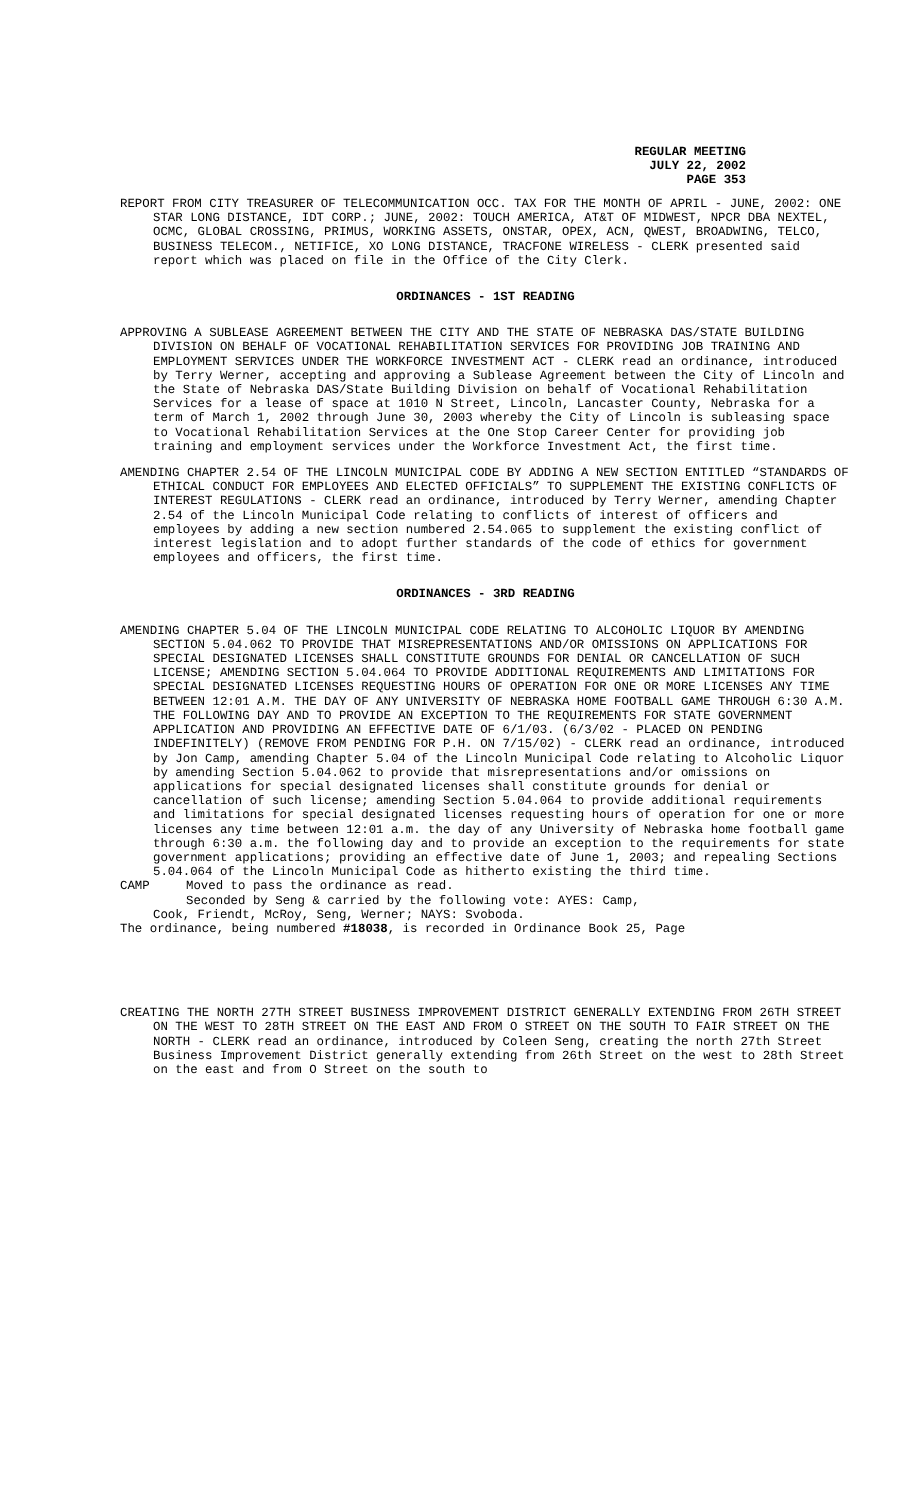REGULAR MEETING
JULY 22, 2002
PAGE 353
REPORT FROM CITY TREASURER OF TELECOMMUNICATION OCC. TAX FOR THE MONTH OF APRIL - JUNE, 2002: ONE STAR LONG DISTANCE, IDT CORP.; JUNE, 2002: TOUCH AMERICA, AT&T OF MIDWEST, NPCR DBA NEXTEL, OCMC, GLOBAL CROSSING, PRIMUS, WORKING ASSETS, ONSTAR, OPEX, ACN, QWEST, BROADWING, TELCO, BUSINESS TELECOM., NETIFICE, XO LONG DISTANCE, TRACFONE WIRELESS - CLERK presented said report which was placed on file in the Office of the City Clerk.
ORDINANCES - 1ST READING
APPROVING A SUBLEASE AGREEMENT BETWEEN THE CITY AND THE STATE OF NEBRASKA DAS/STATE BUILDING DIVISION ON BEHALF OF VOCATIONAL REHABILITATION SERVICES FOR PROVIDING JOB TRAINING AND EMPLOYMENT SERVICES UNDER THE WORKFORCE INVESTMENT ACT - CLERK read an ordinance, introduced by Terry Werner, accepting and approving a Sublease Agreement between the City of Lincoln and the State of Nebraska DAS/State Building Division on behalf of Vocational Rehabilitation Services for a lease of space at 1010 N Street, Lincoln, Lancaster County, Nebraska for a term of March 1, 2002 through June 30, 2003 whereby the City of Lincoln is subleasing space to Vocational Rehabilitation Services at the One Stop Career Center for providing job training and employment services under the Workforce Investment Act, the first time.
AMENDING CHAPTER 2.54 OF THE LINCOLN MUNICIPAL CODE BY ADDING A NEW SECTION ENTITLED “STANDARDS OF ETHICAL CONDUCT FOR EMPLOYEES AND ELECTED OFFICIALS” TO SUPPLEMENT THE EXISTING CONFLICTS OF INTEREST REGULATIONS - CLERK read an ordinance, introduced by Terry Werner, amending Chapter 2.54 of the Lincoln Municipal Code relating to conflicts of interest of officers and employees by adding a new section numbered 2.54.065 to supplement the existing conflict of interest legislation and to adopt further standards of the code of ethics for government employees and officers, the first time.
ORDINANCES - 3RD READING
AMENDING CHAPTER 5.04 OF THE LINCOLN MUNICIPAL CODE RELATING TO ALCOHOLIC LIQUOR BY AMENDING SECTION 5.04.062 TO PROVIDE THAT MISREPRESENTATIONS AND/OR OMISSIONS ON APPLICATIONS FOR SPECIAL DESIGNATED LICENSES SHALL CONSTITUTE GROUNDS FOR DENIAL OR CANCELLATION OF SUCH LICENSE; AMENDING SECTION 5.04.064 TO PROVIDE ADDITIONAL REQUIREMENTS AND LIMITATIONS FOR SPECIAL DESIGNATED LICENSES REQUESTING HOURS OF OPERATION FOR ONE OR MORE LICENSES ANY TIME BETWEEN 12:01 A.M. THE DAY OF ANY UNIVERSITY OF NEBRASKA HOME FOOTBALL GAME THROUGH 6:30 A.M. THE FOLLOWING DAY AND TO PROVIDE AN EXCEPTION TO THE REQUIREMENTS FOR STATE GOVERNMENT APPLICATION AND PROVIDING AN EFFECTIVE DATE OF 6/1/03. (6/3/02 - PLACED ON PENDING INDEFINITELY) (REMOVE FROM PENDING FOR P.H. ON 7/15/02) - CLERK read an ordinance, introduced by Jon Camp, amending Chapter 5.04 of the Lincoln Municipal Code relating to Alcoholic Liquor by amending Section 5.04.062 to provide that misrepresentations and/or omissions on applications for special designated licenses shall constitute grounds for denial or cancellation of such license; amending Section 5.04.064 to provide additional requirements and limitations for special designated licenses requesting hours of operation for one or more licenses any time between 12:01 a.m. the day of any University of Nebraska home football game through 6:30 a.m. the following day and to provide an exception to the requirements for state government applications; providing an effective date of June 1, 2003; and repealing Sections 5.04.064 of the Lincoln Municipal Code as hitherto existing the third time.
CAMP Moved to pass the ordinance as read.
Seconded by Seng & carried by the following vote: AYES: Camp,
Cook, Friendt, McRoy, Seng, Werner; NAYS: Svoboda.
The ordinance, being numbered #18038, is recorded in Ordinance Book 25, Page
CREATING THE NORTH 27TH STREET BUSINESS IMPROVEMENT DISTRICT GENERALLY EXTENDING FROM 26TH STREET ON THE WEST TO 28TH STREET ON THE EAST AND FROM O STREET ON THE SOUTH TO FAIR STREET ON THE NORTH - CLERK read an ordinance, introduced by Coleen Seng, creating the north 27th Street Business Improvement District generally extending from 26th Street on the west to 28th Street on the east and from O Street on the south to